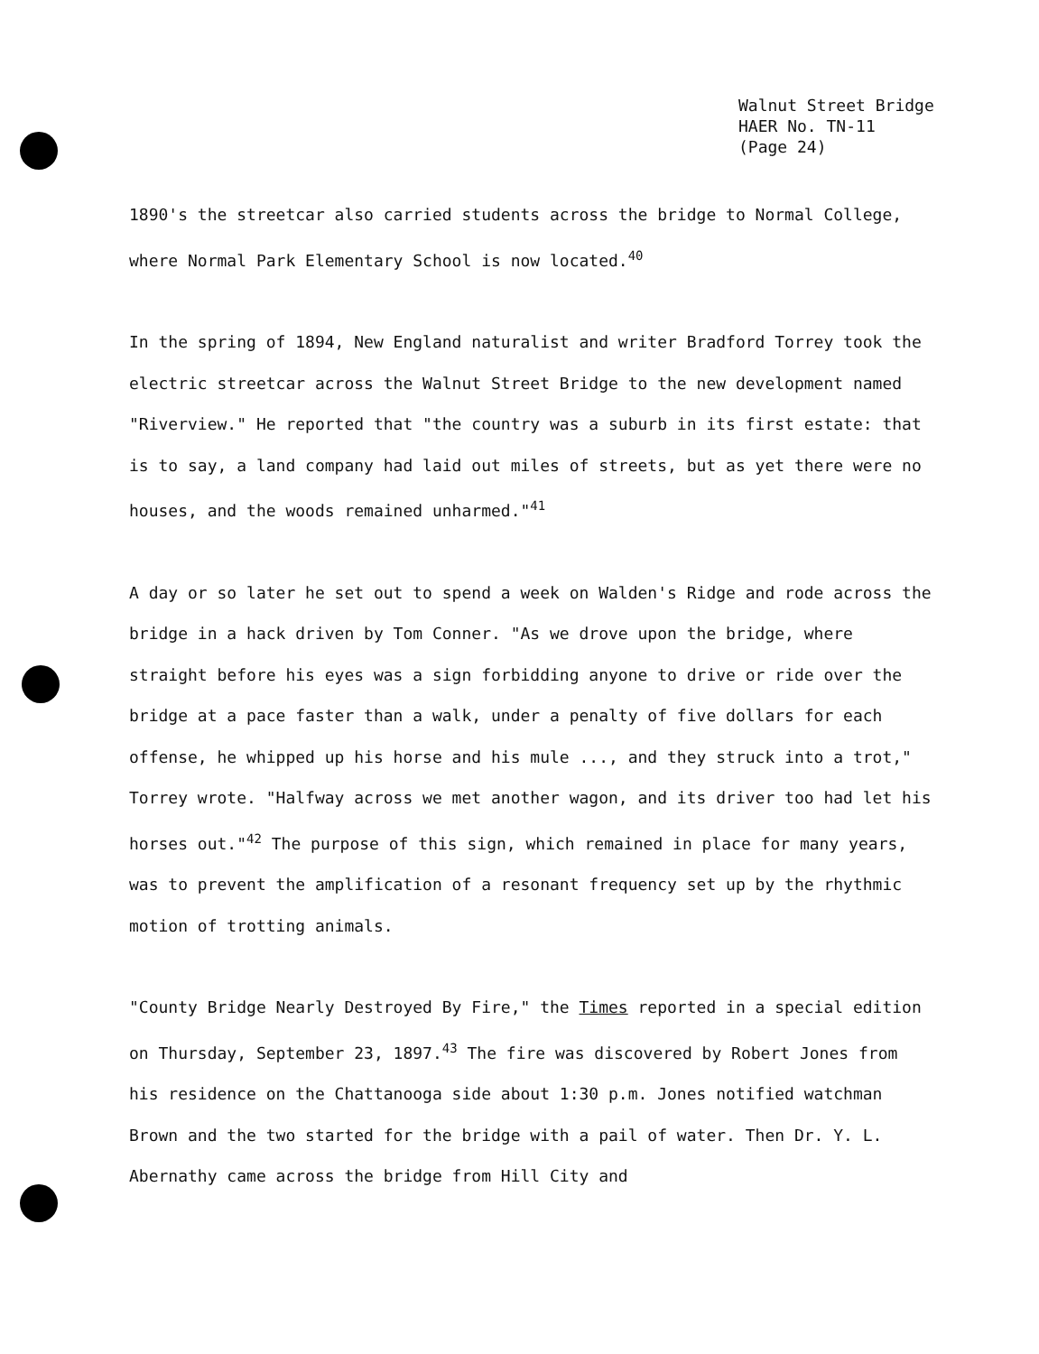Walnut Street Bridge
HAER No. TN-11
(Page 24)
1890's the streetcar also carried students across the bridge to Normal College, where Normal Park Elementary School is now located.<sup>40</sup>
In the spring of 1894, New England naturalist and writer Bradford Torrey took the electric streetcar across the Walnut Street Bridge to the new development named "Riverview." He reported that "the country was a suburb in its first estate: that is to say, a land company had laid out miles of streets, but as yet there were no houses, and the woods remained unharmed."<sup>41</sup>
A day or so later he set out to spend a week on Walden's Ridge and rode across the bridge in a hack driven by Tom Conner. "As we drove upon the bridge, where straight before his eyes was a sign forbidding anyone to drive or ride over the bridge at a pace faster than a walk, under a penalty of five dollars for each offense, he whipped up his horse and his mule ..., and they struck into a trot," Torrey wrote. "Halfway across we met another wagon, and its driver too had let his horses out."<sup>42</sup> The purpose of this sign, which remained in place for many years, was to prevent the amplification of a resonant frequency set up by the rhythmic motion of trotting animals.
"County Bridge Nearly Destroyed By Fire," the Times reported in a special edition on Thursday, September 23, 1897.<sup>43</sup> The fire was discovered by Robert Jones from his residence on the Chattanooga side about 1:30 p.m. Jones notified watchman Brown and the two started for the bridge with a pail of water. Then Dr. Y. L. Abernathy came across the bridge from Hill City and